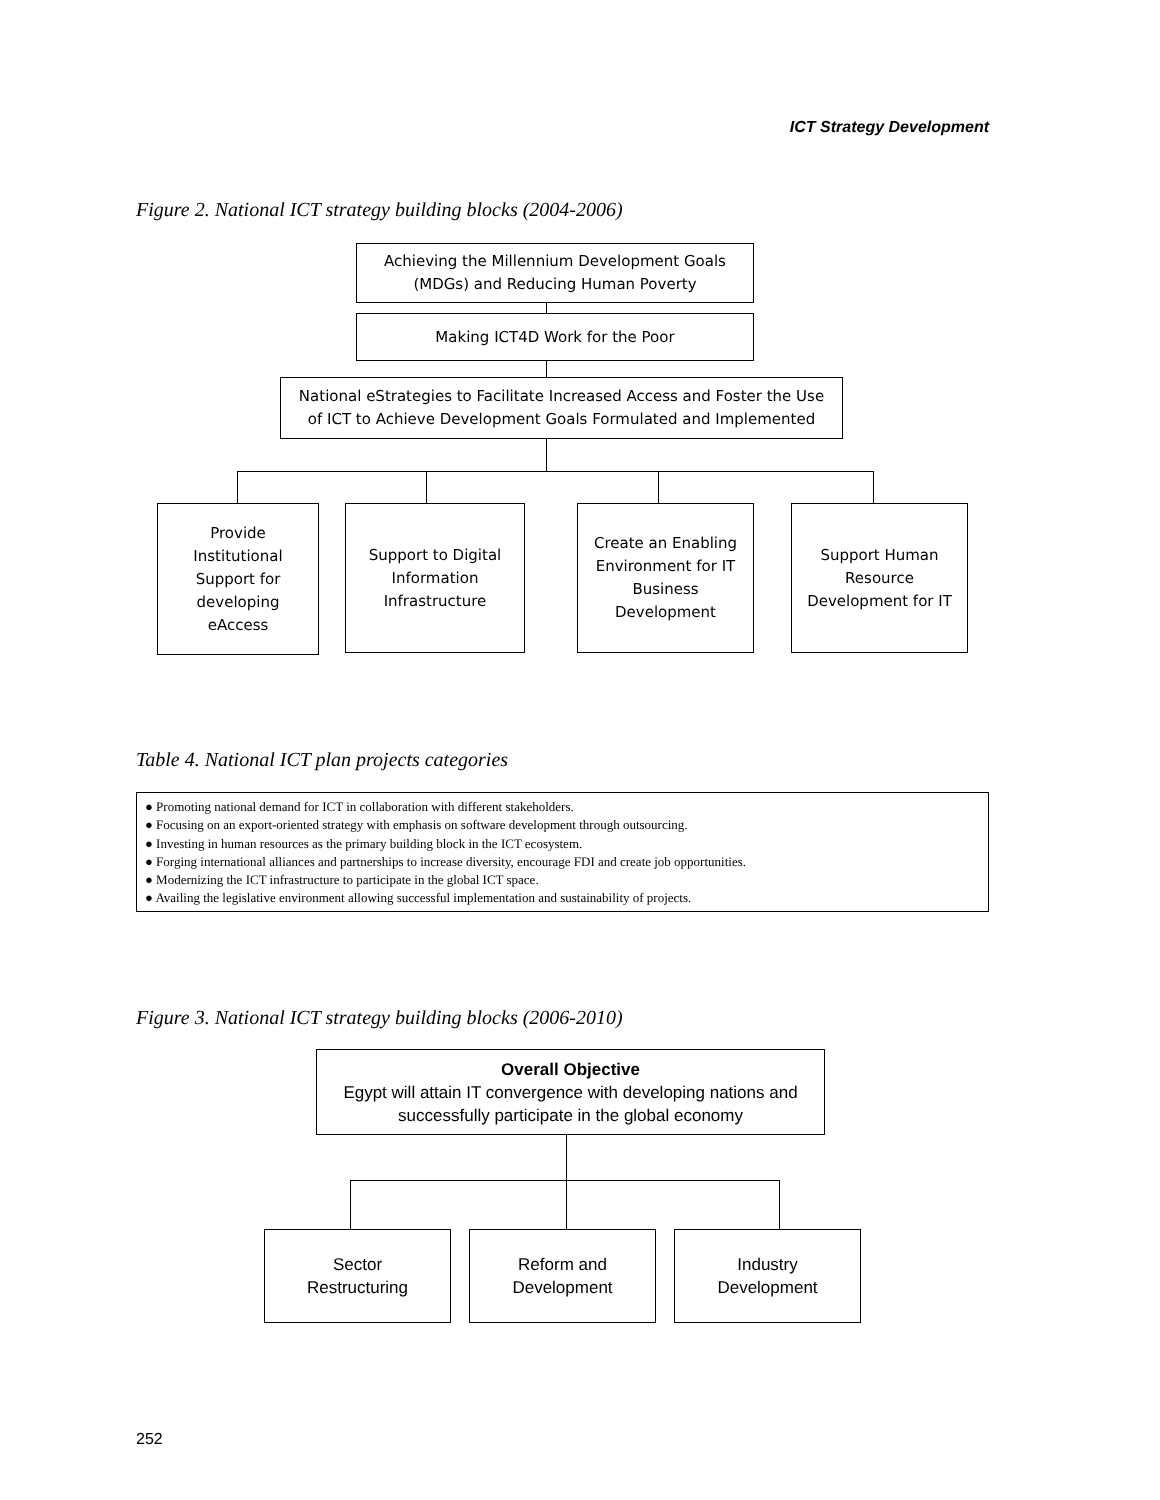ICT Strategy Development
Figure 2. National ICT strategy building blocks (2004-2006)
Achieving the Millennium Development Goals
(MDGs) and Reducing Human Poverty
Making ICT4D Work for the Poor
National eStrategies to Facilitate Increased Access and Foster the Use
of ICT to Achieve Development Goals Formulated and Implemented
Provide
Institutional
Support for
developing
eAccess
Support to Digital
Information
Infrastructure
Create an Enabling
Environment for IT
Business
Development
Support Human
Resource
Development for IT
Table 4. National ICT plan projects categories
| ● Promoting national demand for ICT in collaboration with different stakeholders. ● Focusing on an export-oriented strategy with emphasis on software development through outsourcing. ● Investing in human resources as the primary building block in the ICT ecosystem. ● Forging international alliances and partnerships to increase diversity, encourage FDI and create job opportunities. ● Modernizing the ICT infrastructure to participate in the global ICT space. ● Availing the legislative environment allowing successful implementation and sustainability of projects. |
Figure 3. National ICT strategy building blocks (2006-2010)
Overall Objective
Egypt will attain IT convergence with developing nations and
successfully participate in the global economy
Sector
Restructuring
Reform and
Development
Industry
Development
252